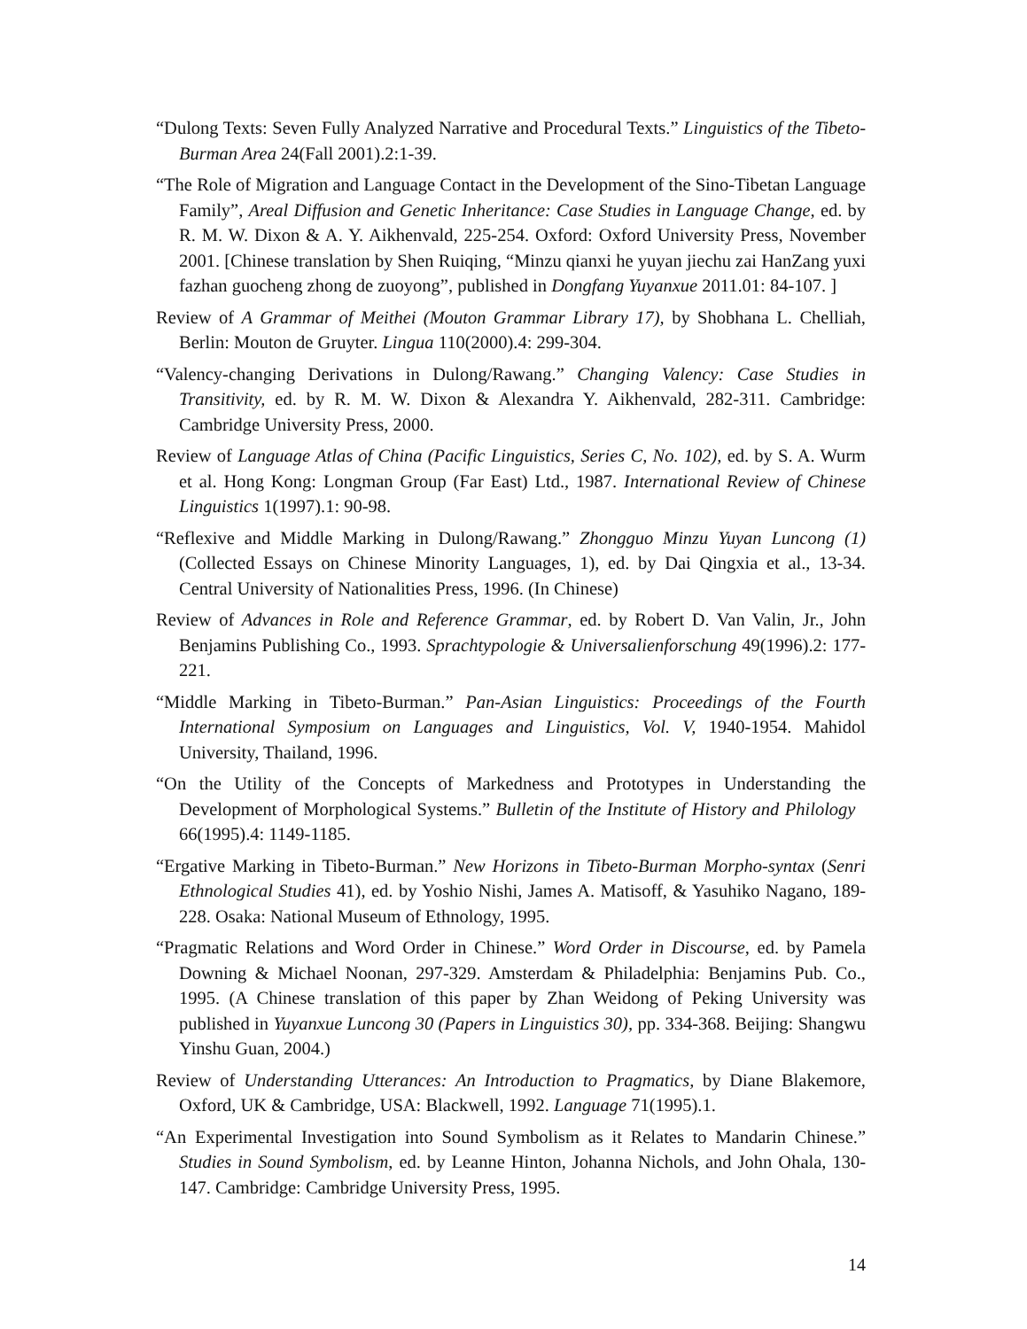“Dulong Texts: Seven Fully Analyzed Narrative and Procedural Texts.” Linguistics of the Tibeto-Burman Area 24(Fall 2001).2:1-39.
“The Role of Migration and Language Contact in the Development of the Sino-Tibetan Language Family”, Areal Diffusion and Genetic Inheritance: Case Studies in Language Change, ed. by R. M. W. Dixon & A. Y. Aikhenvald, 225-254. Oxford: Oxford University Press, November 2001. [Chinese translation by Shen Ruiqing, “Minzu qianxi he yuyan jiechu zai HanZang yuxi fazhan guocheng zhong de zuoyong”, published in Dongfang Yuyanxue 2011.01: 84-107. ]
Review of A Grammar of Meithei (Mouton Grammar Library 17), by Shobhana L. Chelliah, Berlin: Mouton de Gruyter. Lingua 110(2000).4: 299-304.
“Valency-changing Derivations in Dulong/Rawang.” Changing Valency: Case Studies in Transitivity, ed. by R. M. W. Dixon & Alexandra Y. Aikhenvald, 282-311. Cambridge: Cambridge University Press, 2000.
Review of Language Atlas of China (Pacific Linguistics, Series C, No. 102), ed. by S. A. Wurm et al. Hong Kong: Longman Group (Far East) Ltd., 1987. International Review of Chinese Linguistics 1(1997).1: 90-98.
“Reflexive and Middle Marking in Dulong/Rawang.” Zhongguo Minzu Yuyan Luncong (1) (Collected Essays on Chinese Minority Languages, 1), ed. by Dai Qingxia et al., 13-34. Central University of Nationalities Press, 1996. (In Chinese)
Review of Advances in Role and Reference Grammar, ed. by Robert D. Van Valin, Jr., John Benjamins Publishing Co., 1993. Sprachtypologie & Universalienforschung 49(1996).2: 177-221.
“Middle Marking in Tibeto-Burman.” Pan-Asian Linguistics: Proceedings of the Fourth International Symposium on Languages and Linguistics, Vol. V, 1940-1954. Mahidol University, Thailand, 1996.
“On the Utility of the Concepts of Markedness and Prototypes in Understanding the Development of Morphological Systems.” Bulletin of the Institute of History and Philology 66(1995).4: 1149-1185.
“Ergative Marking in Tibeto-Burman.” New Horizons in Tibeto-Burman Morpho-syntax (Senri Ethnological Studies 41), ed. by Yoshio Nishi, James A. Matisoff, & Yasuhiko Nagano, 189-228. Osaka: National Museum of Ethnology, 1995.
“Pragmatic Relations and Word Order in Chinese.” Word Order in Discourse, ed. by Pamela Downing & Michael Noonan, 297-329. Amsterdam & Philadelphia: Benjamins Pub. Co., 1995. (A Chinese translation of this paper by Zhan Weidong of Peking University was published in Yuyanxue Luncong 30 (Papers in Linguistics 30), pp. 334-368. Beijing: Shangwu Yinshu Guan, 2004.)
Review of Understanding Utterances: An Introduction to Pragmatics, by Diane Blakemore, Oxford, UK & Cambridge, USA: Blackwell, 1992. Language 71(1995).1.
“An Experimental Investigation into Sound Symbolism as it Relates to Mandarin Chinese.” Studies in Sound Symbolism, ed. by Leanne Hinton, Johanna Nichols, and John Ohala, 130-147. Cambridge: Cambridge University Press, 1995.
14